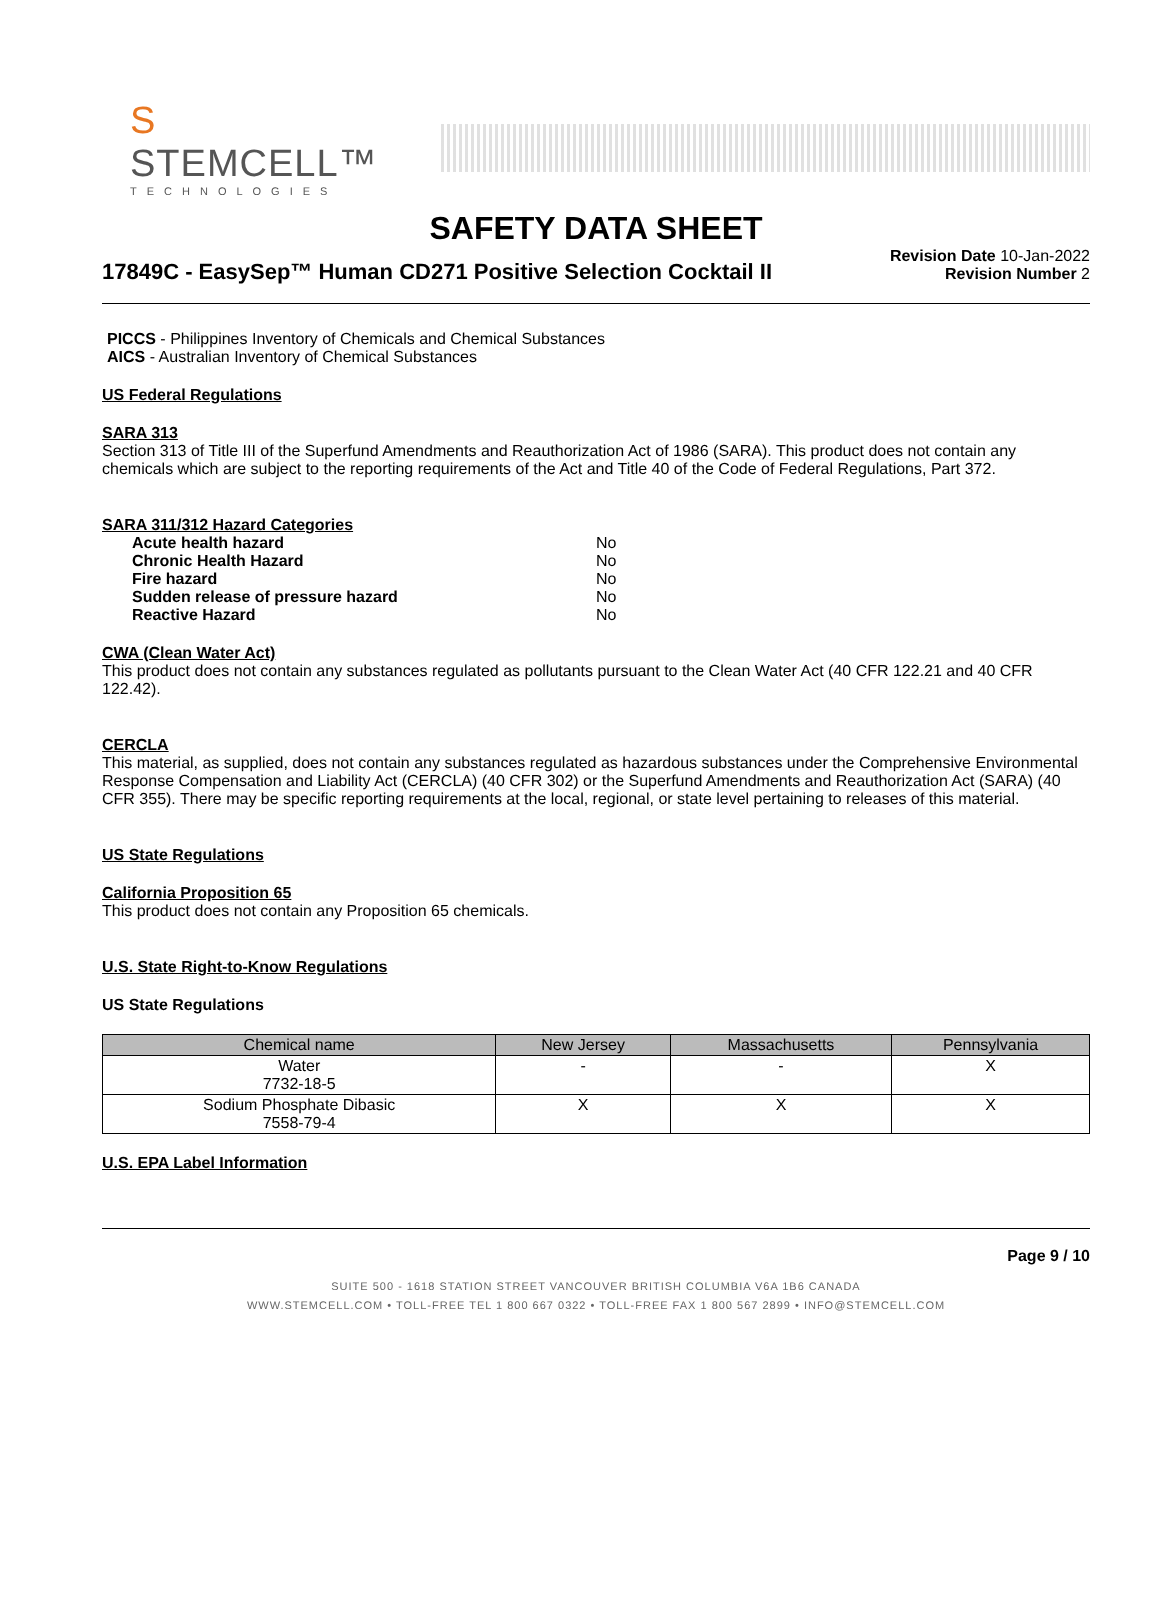S STEMCELL™
TECHNOLOGIES
SAFETY DATA SHEET
17849C - EasySep™ Human CD271 Positive Selection Cocktail II
Revision Date 10-Jan-2022
Revision Number 2
PICCS - Philippines Inventory of Chemicals and Chemical Substances
AICS - Australian Inventory of Chemical Substances
US Federal Regulations
SARA 313
Section 313 of Title III of the Superfund Amendments and Reauthorization Act of 1986 (SARA). This product does not contain any chemicals which are subject to the reporting requirements of the Act and Title 40 of the Code of Federal Regulations, Part 372.
SARA 311/312 Hazard Categories
| Acute health hazard | No |
| Chronic Health Hazard | No |
| Fire hazard | No |
| Sudden release of pressure hazard | No |
| Reactive Hazard | No |
CWA (Clean Water Act)
This product does not contain any substances regulated as pollutants pursuant to the Clean Water Act (40 CFR 122.21 and 40 CFR 122.42).
CERCLA
This material, as supplied, does not contain any substances regulated as hazardous substances under the Comprehensive Environmental Response Compensation and Liability Act (CERCLA) (40 CFR 302) or the Superfund Amendments and Reauthorization Act (SARA) (40 CFR 355). There may be specific reporting requirements at the local, regional, or state level pertaining to releases of this material.
US State Regulations
California Proposition 65
This product does not contain any Proposition 65 chemicals.
U.S. State Right-to-Know Regulations
US State Regulations
| Chemical name | New Jersey | Massachusetts | Pennsylvania |
| --- | --- | --- | --- |
| Water 7732-18-5 | - | - | X |
| Sodium Phosphate Dibasic 7558-79-4 | X | X | X |
U.S. EPA Label Information
Page 9 / 10
SUITE 500 - 1618 STATION STREET VANCOUVER BRITISH COLUMBIA V6A 1B6 CANADA
WWW.STEMCELL.COM • TOLL-FREE TEL 1 800 667 0322 • TOLL-FREE FAX 1 800 567 2899 • INFO@STEMCELL.COM